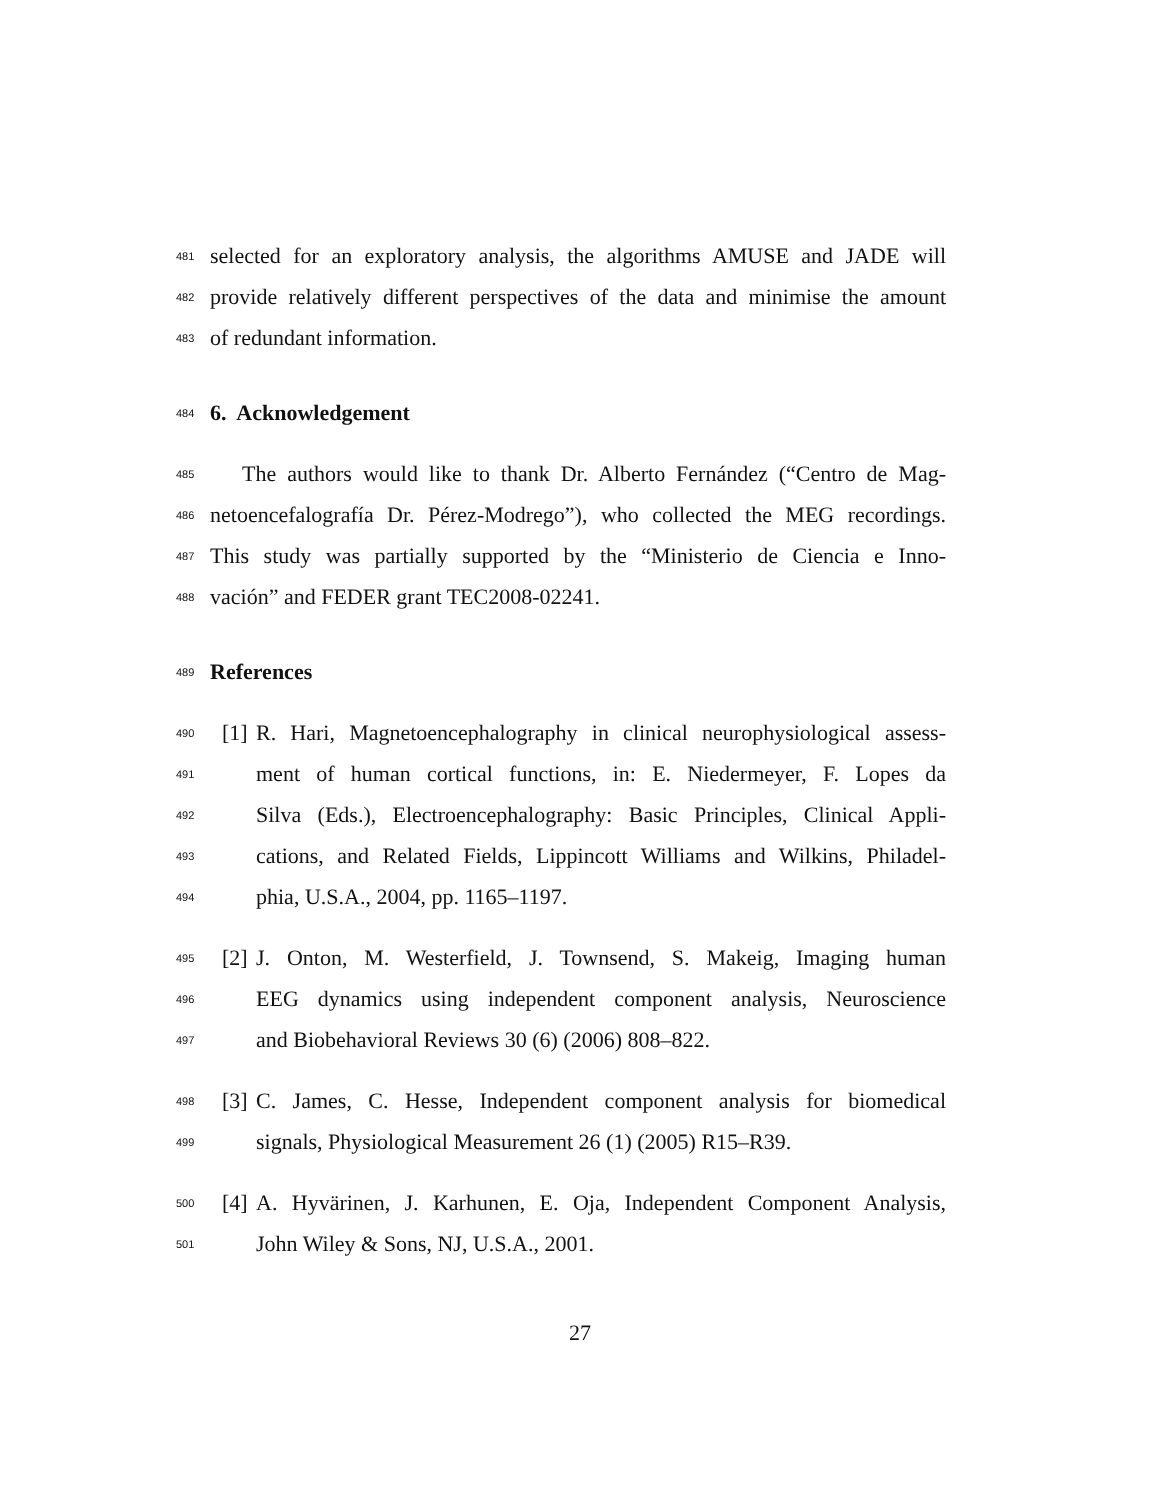481
selected for an exploratory analysis, the algorithms AMUSE and JADE will
482
provide relatively different perspectives of the data and minimise the amount
483
of redundant information.
484
6. Acknowledgement
485
The authors would like to thank Dr. Alberto Fernández (“Centro de Mag-
486
netoencefalografía Dr. Pérez-Modrego”), who collected the MEG recordings.
487
This study was partially supported by the “Ministerio de Ciencia e Inno-
488
vación” and FEDER grant TEC2008-02241.
489
References
490
[1] R. Hari, Magnetoencephalography in clinical neurophysiological assess-
491
ment of human cortical functions, in: E. Niedermeyer, F. Lopes da
492
Silva (Eds.), Electroencephalography: Basic Principles, Clinical Appli-
493
cations, and Related Fields, Lippincott Williams and Wilkins, Philadel-
494
phia, U.S.A., 2004, pp. 1165–1197.
495
[2] J. Onton, M. Westerfield, J. Townsend, S. Makeig, Imaging human
496
EEG dynamics using independent component analysis, Neuroscience
497
and Biobehavioral Reviews 30 (6) (2006) 808–822.
498
[3] C. James, C. Hesse, Independent component analysis for biomedical
499
signals, Physiological Measurement 26 (1) (2005) R15–R39.
500
[4] A. Hyvärinen, J. Karhunen, E. Oja, Independent Component Analysis,
501
John Wiley & Sons, NJ, U.S.A., 2001.
27